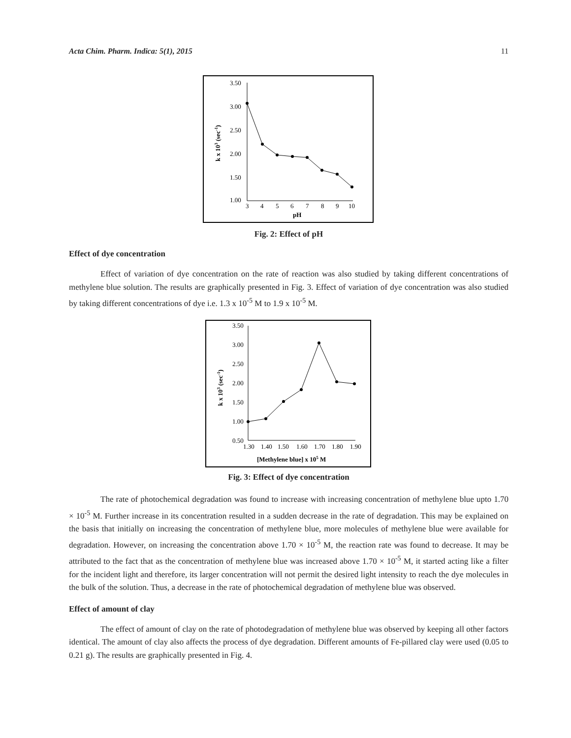Acta Chim. Pharm. Indica: 5(1), 2015 11
3.50
3.00
2.50
2.00
1.50
1.00
3
4
5
6
7
8
9
10
pH
k x 103 (sec-1)
Fig. 2: Effect of pH
Effect of dye concentration
Effect of variation of dye concentration on the rate of reaction was also studied by taking different concentrations of methylene blue solution. The results are graphically presented in Fig. 3. Effect of variation of dye concentration was also studied by taking different concentrations of dye i.e. 1.3 x 10<sup>-5</sup> M to 1.9 x 10<sup>-5</sup> M.
3.50
3.00
2.50
2.00
1.50
1.00
0.50
1.30
1.40
1.50
1.60
1.70
1.80
1.90
[Methylene blue] x 105 M
k x 103 (sec-1)
Fig. 3: Effect of dye concentration
The rate of photochemical degradation was found to increase with increasing concentration of methylene blue upto 1.70 × 10<sup>-5</sup> M. Further increase in its concentration resulted in a sudden decrease in the rate of degradation. This may be explained on the basis that initially on increasing the concentration of methylene blue, more molecules of methylene blue were available for degradation. However, on increasing the concentration above 1.70 × 10<sup>-5</sup> M, the reaction rate was found to decrease. It may be attributed to the fact that as the concentration of methylene blue was increased above 1.70 × 10<sup>-5</sup> M, it started acting like a filter for the incident light and therefore, its larger concentration will not permit the desired light intensity to reach the dye molecules in the bulk of the solution. Thus, a decrease in the rate of photochemical degradation of methylene blue was observed.
Effect of amount of clay
The effect of amount of clay on the rate of photodegradation of methylene blue was observed by keeping all other factors identical. The amount of clay also affects the process of dye degradation. Different amounts of Fe-pillared clay were used (0.05 to 0.21 g). The results are graphically presented in Fig. 4.